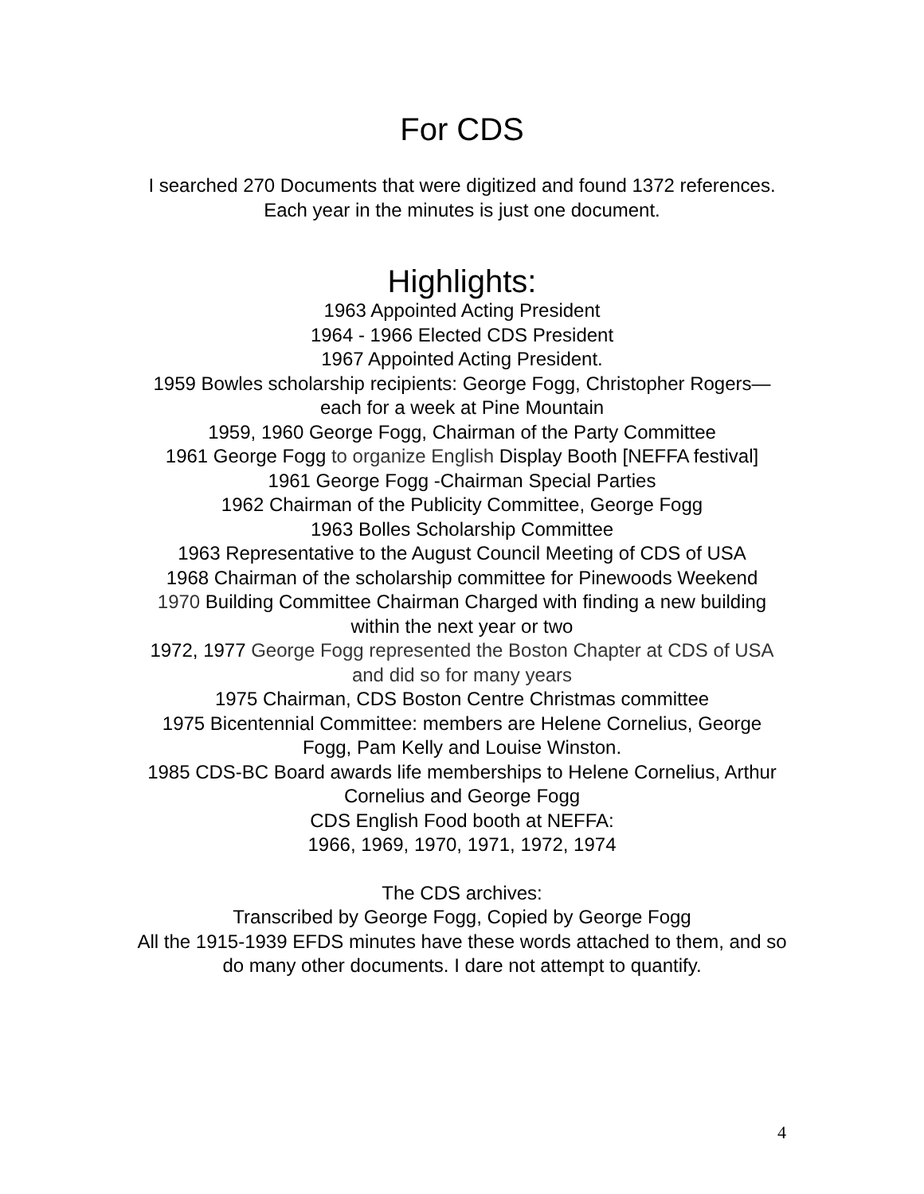For CDS
I searched 270 Documents that were digitized and found 1372 references. Each year in the minutes is just one document.
Highlights:
1963 Appointed Acting President
1964 - 1966 Elected CDS President
1967 Appointed Acting President.
1959 Bowles scholarship recipients: George Fogg, Christopher Rogers—each for a week at Pine Mountain
1959, 1960 George Fogg, Chairman of the Party Committee
1961 George Fogg to organize English Display Booth [NEFFA festival]
1961 George Fogg -Chairman Special Parties
1962 Chairman of the Publicity Committee, George Fogg
1963 Bolles Scholarship Committee
1963 Representative to the August Council Meeting of CDS of USA
1968 Chairman of the scholarship committee for Pinewoods Weekend
1970 Building Committee Chairman Charged with finding a new building within the next year or two
1972, 1977 George Fogg represented the Boston Chapter at CDS of USA and did so for many years
1975 Chairman, CDS Boston Centre Christmas committee
1975 Bicentennial Committee: members are Helene Cornelius, George Fogg, Pam Kelly and Louise Winston.
1985 CDS-BC Board awards life memberships to Helene Cornelius, Arthur Cornelius and George Fogg
CDS English Food booth at NEFFA:
1966, 1969, 1970, 1971, 1972, 1974
The CDS archives:
Transcribed by George Fogg, Copied by George Fogg
All the 1915-1939 EFDS minutes have these words attached to them, and so do many other documents. I dare not attempt to quantify.
4